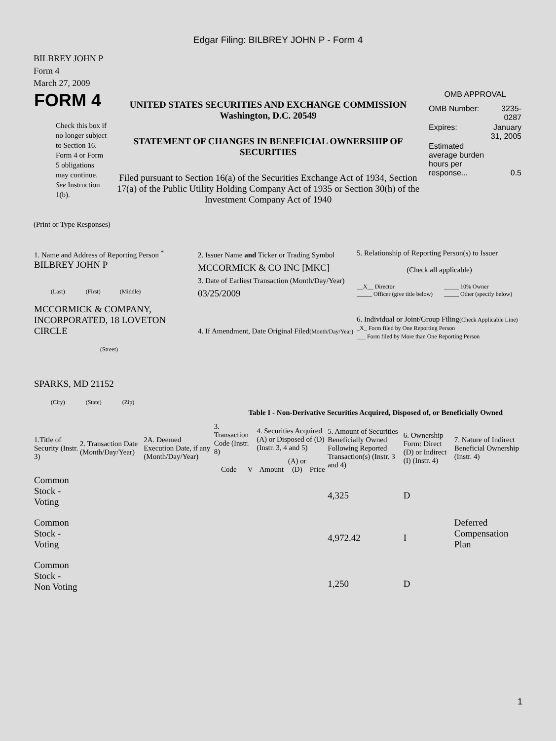Edgar Filing: BILBREY JOHN P - Form 4
BILBREY JOHN P
Form 4
March 27, 2009
| FORM 4 Check this box if no longer subject to Section 16. Form 4 or Form 5 obligations may continue. See Instruction 1(b). | UNITED STATES SECURITIES AND EXCHANGE COMMISSION Washington, D.C. 20549 STATEMENT OF CHANGES IN BENEFICIAL OWNERSHIP OF SECURITIES Filed pursuant to Section 16(a) of the Securities Exchange Act of 1934, Section 17(a) of the Public Utility Holding Company Act of 1935 or Section 30(h) of the Investment Company Act of 1940 | OMB APPROVAL / OMB Number: / 3235-0287 / / Expires: / January 31, 2005 / / Estimated average burden hours per response... / 0.5 / |
(Print or Type Responses)
| 1. Name and Address of Reporting Person <sup>*</sup> BILBREY JOHN P (Last) (First) (Middle) MCCORMICK & COMPANY, INCORPORATED, 18 LOVETON CIRCLE (Street) SPARKS, MD 21152 (City) (State) (Zip) | 2. Issuer Name and Ticker or Trading Symbol MCCORMICK & CO INC [MKC] 3. Date of Earliest Transaction (Month/Day/Year) 03/25/2009 4. If Amendment, Date Original Filed (Month/Day/Year) | 5. Relationship of Reporting Person(s) to Issuer (Check all applicable) / __X__ Director _____ Officer (give title below) / _____ 10% Owner _____ Other (specify below) / 6. Individual or Joint/Group Filing (Check Applicable Line) _X_ Form filed by One Reporting Person ___ Form filed by More than One Reporting Person |
Table I - Non-Derivative Securities Acquired, Disposed of, or Beneficially Owned
| 1.Title of Security (Instr. 3) | 2. Transaction Date (Month/Day/Year) | 2A. Deemed Execution Date, if any (Month/Day/Year) | 3. Transaction Code (Instr. 8) | | 4. Securities Acquired (A) or Disposed of (D) (Instr. 3, 4 and 5) | | | 5. Amount of Securities Beneficially Owned Following Reported Transaction(s) (Instr. 3 and 4) | 6. Ownership Form: Direct (D) or Indirect (I) (Instr. 4) | 7. Nature of Indirect Beneficial Ownership (Instr. 4) |
| --- | --- | --- | --- | --- | --- | --- | --- | --- | --- | --- |
| | | | Code | V | Amount | (A) or (D) | Price | | | |
| Common Stock - Voting | | | | | | | | 4,325 | D | |
| Common Stock - Voting | | | | | | | | 4,972.42 | I | Deferred Compensation Plan |
| Common Stock - Non Voting | | | | | | | | 1,250 | D | |
1